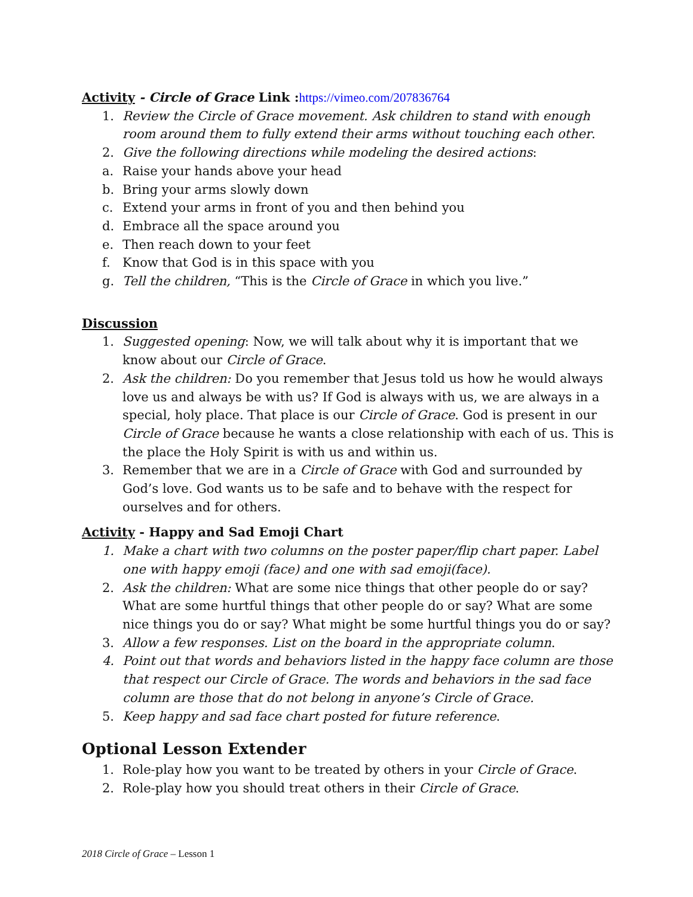Activity - Circle of Grace Link :https://vimeo.com/207836764
1. Review the Circle of Grace movement. Ask children to stand with enough room around them to fully extend their arms without touching each other.
2. Give the following directions while modeling the desired actions:
a. Raise your hands above your head
b. Bring your arms slowly down
c. Extend your arms in front of you and then behind you
d. Embrace all the space around you
e. Then reach down to your feet
f. Know that God is in this space with you
g. Tell the children, “This is the Circle of Grace in which you live.”
Discussion
1. Suggested opening: Now, we will talk about why it is important that we know about our Circle of Grace.
2. Ask the children: Do you remember that Jesus told us how he would always love us and always be with us? If God is always with us, we are always in a special, holy place. That place is our Circle of Grace. God is present in our Circle of Grace because he wants a close relationship with each of us. This is the place the Holy Spirit is with us and within us.
3. Remember that we are in a Circle of Grace with God and surrounded by God’s love. God wants us to be safe and to behave with the respect for ourselves and for others.
Activity - Happy and Sad Emoji Chart
1. Make a chart with two columns on the poster paper/flip chart paper. Label one with happy emoji (face) and one with sad emoji(face).
2. Ask the children: What are some nice things that other people do or say? What are some hurtful things that other people do or say? What are some nice things you do or say? What might be some hurtful things you do or say?
3. Allow a few responses. List on the board in the appropriate column.
4. Point out that words and behaviors listed in the happy face column are those that respect our Circle of Grace. The words and behaviors in the sad face column are those that do not belong in anyone’s Circle of Grace.
5. Keep happy and sad face chart posted for future reference.
Optional Lesson Extender
1. Role-play how you want to be treated by others in your Circle of Grace.
2. Role-play how you should treat others in their Circle of Grace.
2018 Circle of Grace – Lesson 1